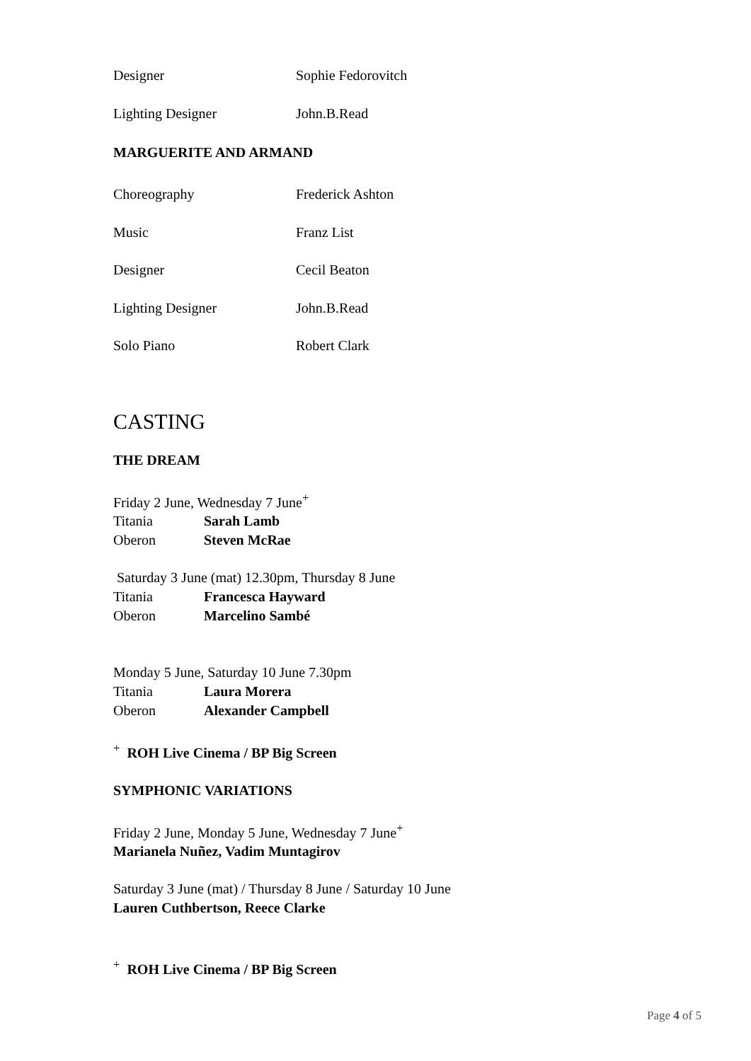| Designer | Sophie Fedorovitch |
| Lighting Designer | John.B.Read |
MARGUERITE AND ARMAND
| Choreography | Frederick Ashton |
| Music | Franz List |
| Designer | Cecil Beaton |
| Lighting Designer | John.B.Read |
| Solo Piano | Robert Clark |
CASTING
THE DREAM
Friday 2 June, Wednesday 7 June<sup>+</sup>
| Titania | Sarah Lamb |
| Oberon | Steven McRae |
Saturday 3 June (mat) 12.30pm, Thursday 8 June
| Titania | Francesca Hayward |
| Oberon | Marcelino Sambé |
Monday 5 June, Saturday 10 June 7.30pm
| Titania | Laura Morera |
| Oberon | Alexander Campbell |
<sup>+</sup> ROH Live Cinema / BP Big Screen
SYMPHONIC VARIATIONS
Friday 2 June, Monday 5 June, Wednesday 7 June<sup>+</sup>
Marianela Nuñez, Vadim Muntagirov
Saturday 3 June (mat) / Thursday 8 June / Saturday 10 June
Lauren Cuthbertson, Reece Clarke
<sup>+</sup> ROH Live Cinema / BP Big Screen
Page 4 of 5